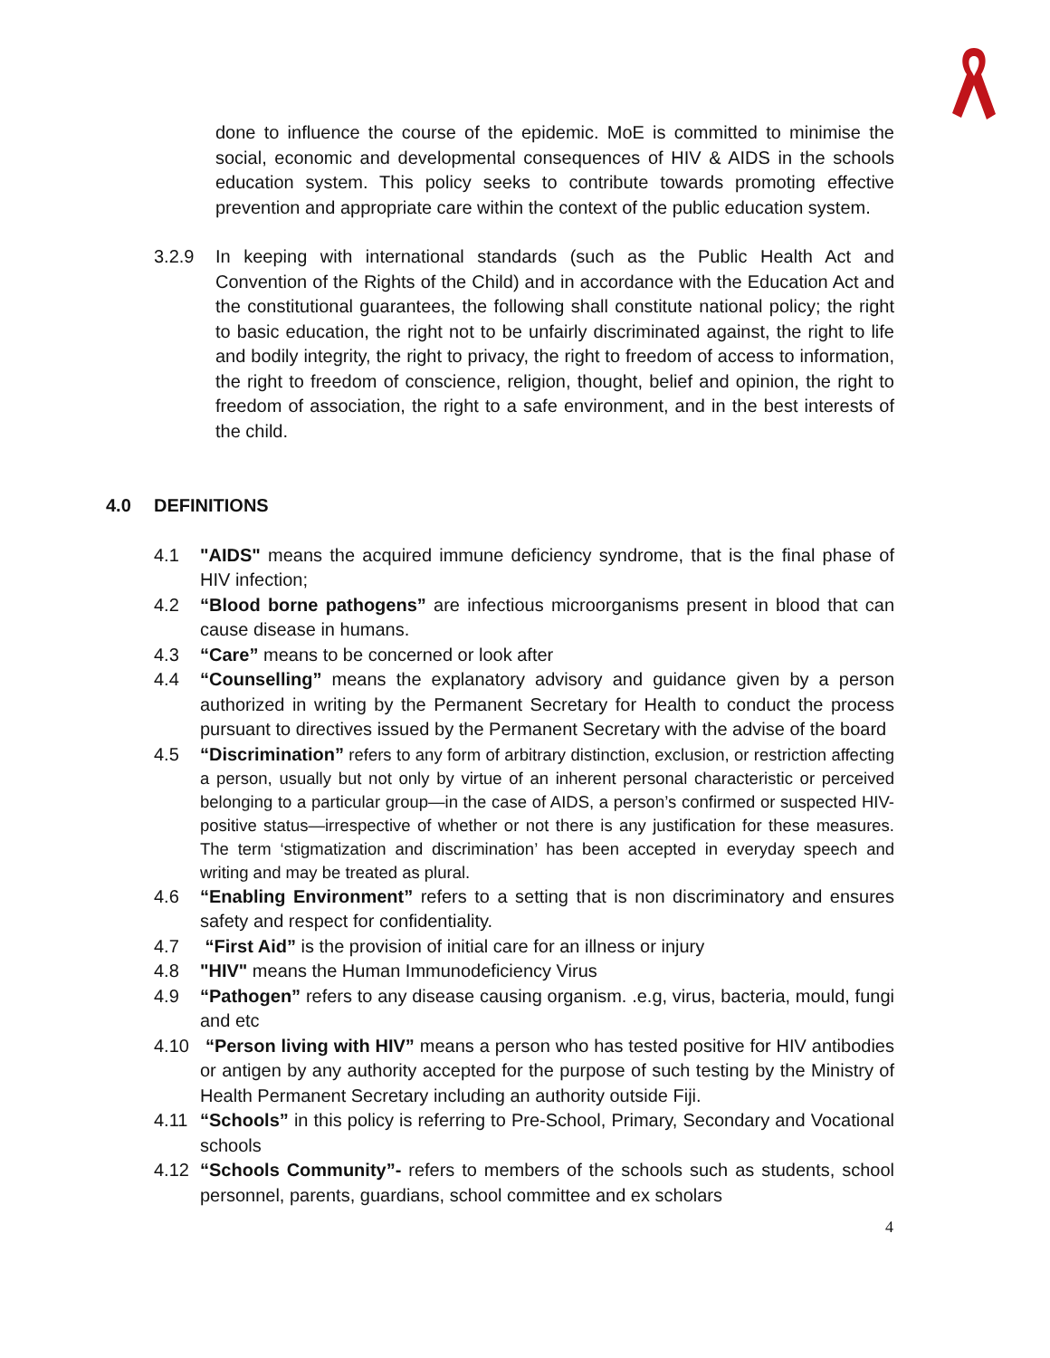done to influence the course of the epidemic. MoE is committed to minimise the social, economic and developmental consequences of HIV & AIDS in the schools education system. This policy seeks to contribute towards promoting effective prevention and appropriate care within the context of the public education system.
3.2.9 In keeping with international standards (such as the Public Health Act and Convention of the Rights of the Child) and in accordance with the Education Act and the constitutional guarantees, the following shall constitute national policy; the right to basic education, the right not to be unfairly discriminated against, the right to life and bodily integrity, the right to privacy, the right to freedom of access to information, the right to freedom of conscience, religion, thought, belief and opinion, the right to freedom of association, the right to a safe environment, and in the best interests of the child.
4.0 DEFINITIONS
4.1 "AIDS" means the acquired immune deficiency syndrome, that is the final phase of HIV infection;
4.2 “Blood borne pathogens” are infectious microorganisms present in blood that can cause disease in humans.
4.3 “Care” means to be concerned or look after
4.4 “Counselling” means the explanatory advisory and guidance given by a person authorized in writing by the Permanent Secretary for Health to conduct the process pursuant to directives issued by the Permanent Secretary with the advise of the board
4.5 “Discrimination” refers to any form of arbitrary distinction, exclusion, or restriction affecting a person, usually but not only by virtue of an inherent personal characteristic or perceived belonging to a particular group—in the case of AIDS, a person’s confirmed or suspected HIV-positive status—irrespective of whether or not there is any justification for these measures. The term ‘stigmatization and discrimination’ has been accepted in everyday speech and writing and may be treated as plural.
4.6 “Enabling Environment” refers to a setting that is non discriminatory and ensures safety and respect for confidentiality.
4.7 “First Aid” is the provision of initial care for an illness or injury
4.8 "HIV" means the Human Immunodeficiency Virus
4.9 “Pathogen” refers to any disease causing organism. .e.g, virus, bacteria, mould, fungi and etc
4.10 “Person living with HIV” means a person who has tested positive for HIV antibodies or antigen by any authority accepted for the purpose of such testing by the Ministry of Health Permanent Secretary including an authority outside Fiji.
4.11 “Schools” in this policy is referring to Pre-School, Primary, Secondary and Vocational schools
4.12 “Schools Community”- refers to members of the schools such as students, school personnel, parents, guardians, school committee and ex scholars
4